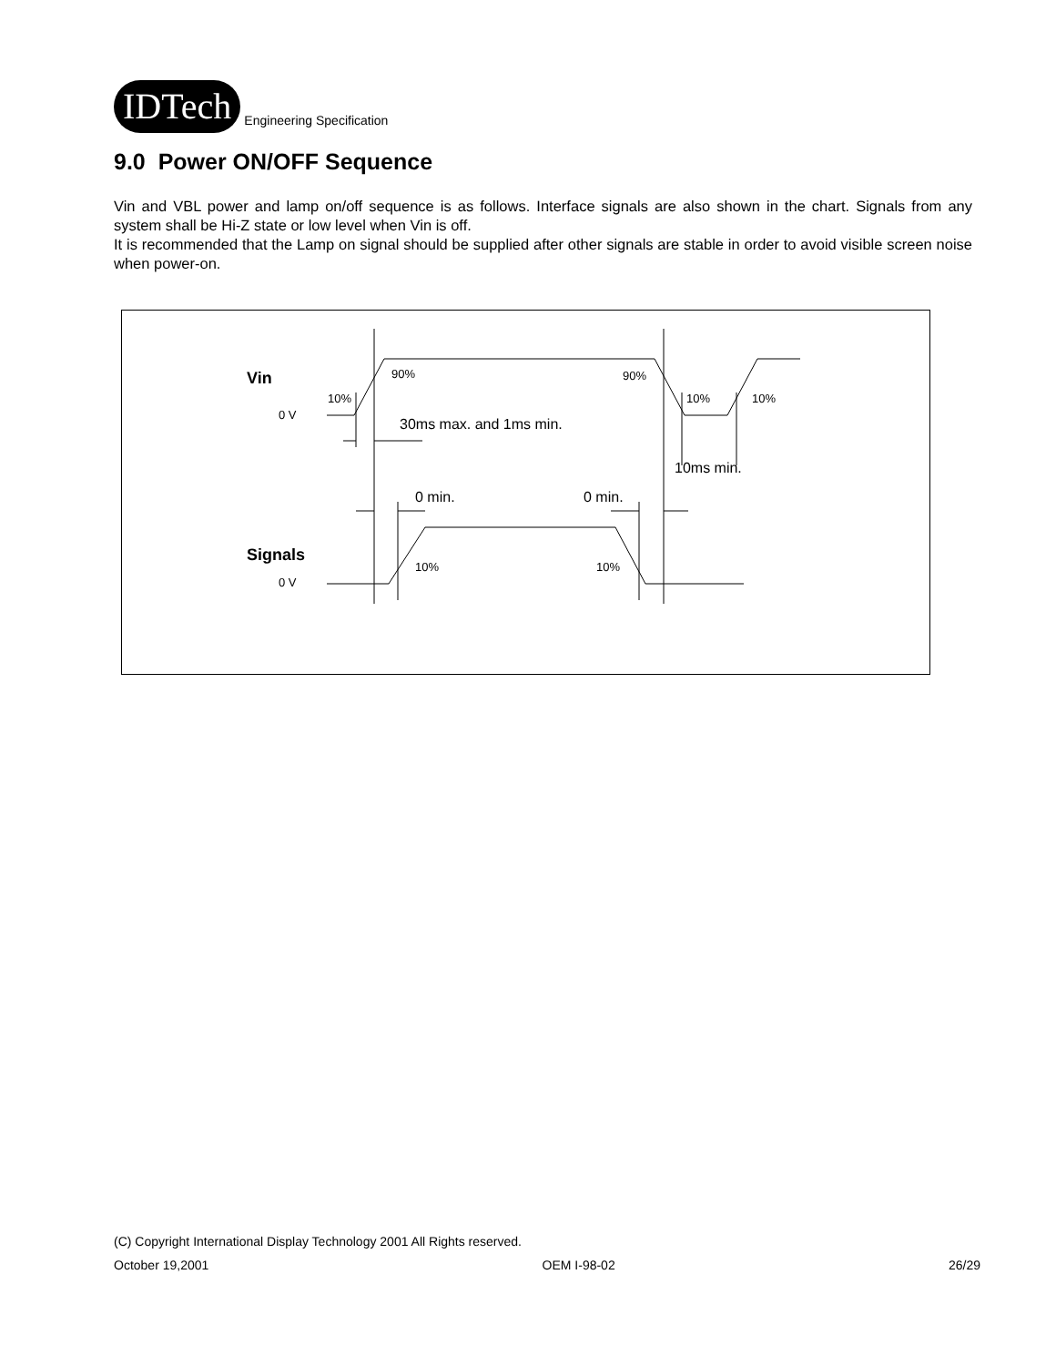IDTech
Engineering Specification
9.0 Power ON/OFF Sequence
Vin and VBL power and lamp on/off sequence is as follows. Interface signals are also shown in the chart. Signals from any system shall be Hi-Z state or low level when Vin is off.
It is recommended that the Lamp on signal should be supplied after other signals are stable in order to avoid visible screen noise when power-on.
Vin
Signals
0 V
0 V
10%
90%
90%
10%
10%
10%
10%
30ms max. and 1ms min.
10ms min.
0 min.
0 min.
(C) Copyright International Display Technology 2001 All Rights reserved.
October 19,2001 OEM I-98-02 26/29